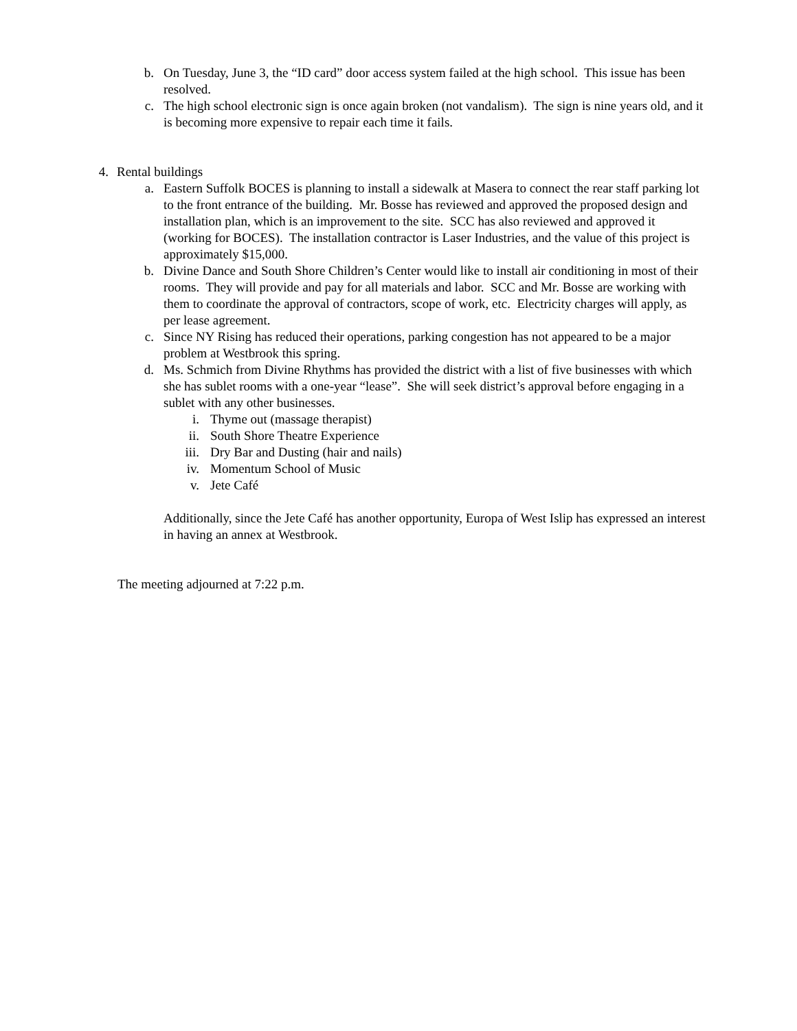b. On Tuesday, June 3, the “ID card” door access system failed at the high school. This issue has been resolved.
c. The high school electronic sign is once again broken (not vandalism). The sign is nine years old, and it is becoming more expensive to repair each time it fails.
4. Rental buildings
a. Eastern Suffolk BOCES is planning to install a sidewalk at Masera to connect the rear staff parking lot to the front entrance of the building. Mr. Bosse has reviewed and approved the proposed design and installation plan, which is an improvement to the site. SCC has also reviewed and approved it (working for BOCES). The installation contractor is Laser Industries, and the value of this project is approximately $15,000.
b. Divine Dance and South Shore Children’s Center would like to install air conditioning in most of their rooms. They will provide and pay for all materials and labor. SCC and Mr. Bosse are working with them to coordinate the approval of contractors, scope of work, etc. Electricity charges will apply, as per lease agreement.
c. Since NY Rising has reduced their operations, parking congestion has not appeared to be a major problem at Westbrook this spring.
d. Ms. Schmich from Divine Rhythms has provided the district with a list of five businesses with which she has sublet rooms with a one-year “lease”. She will seek district’s approval before engaging in a sublet with any other businesses.
i. Thyme out (massage therapist)
ii. South Shore Theatre Experience
iii. Dry Bar and Dusting (hair and nails)
iv. Momentum School of Music
v. Jete Café
Additionally, since the Jete Café has another opportunity, Europa of West Islip has expressed an interest in having an annex at Westbrook.
The meeting adjourned at 7:22 p.m.